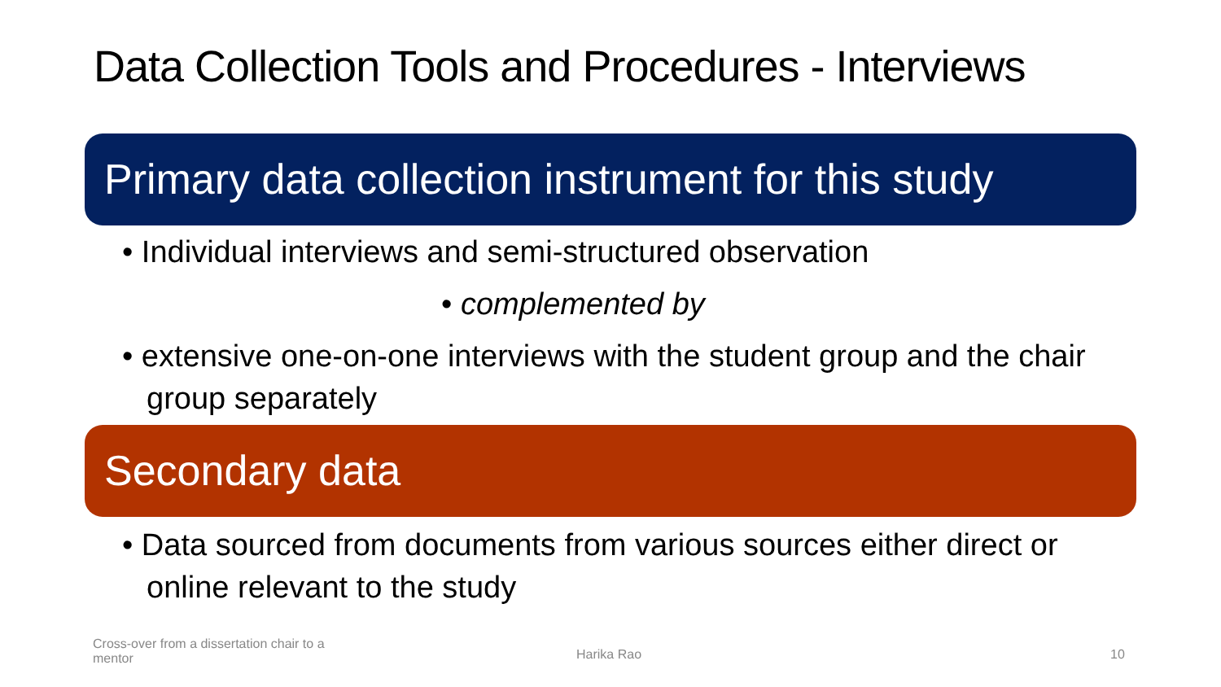Data Collection Tools and Procedures - Interviews
Primary data collection instrument for this study
• Individual interviews and semi-structured observation
• complemented by
• extensive one-on-one interviews with the student group and the chair group separately
Secondary data
• Data sourced from documents from various sources either direct or online relevant to the study
Cross-over from a dissertation chair to a mentor
Harika Rao 10